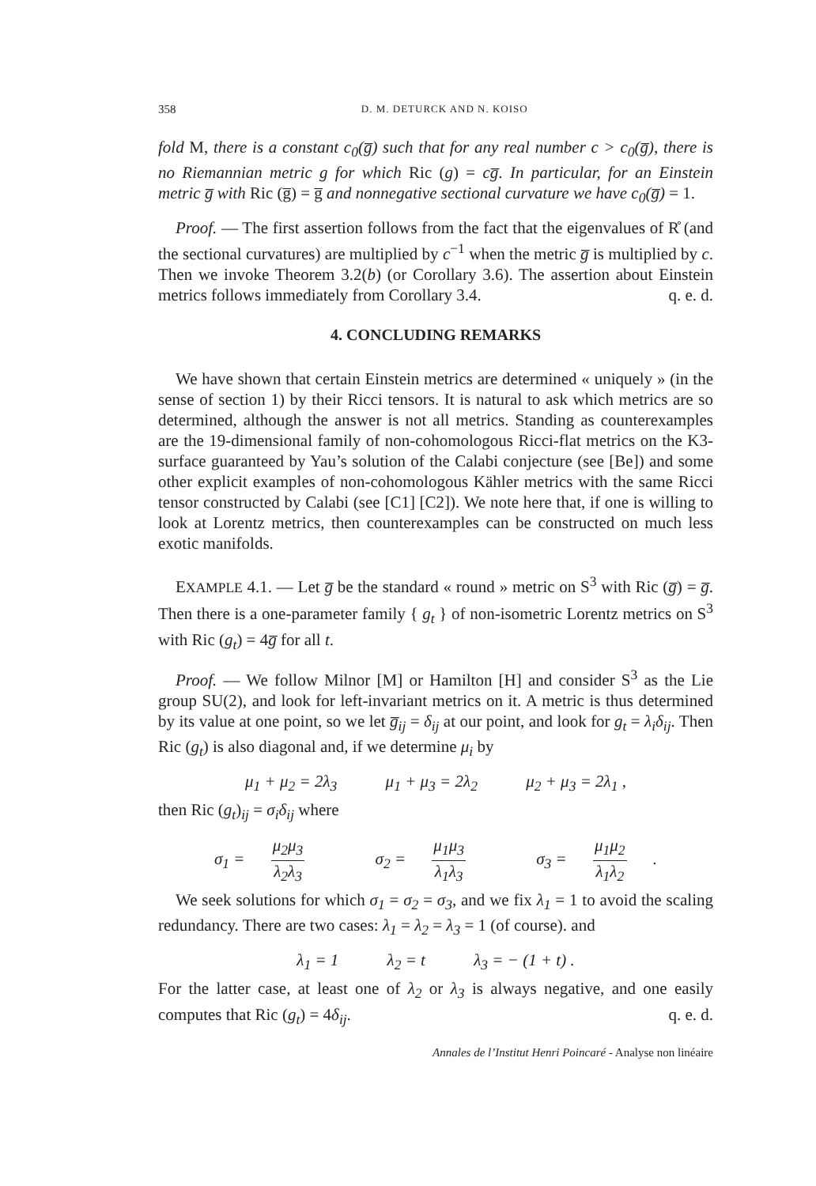358 D. M. DETURCK AND N. KOISO
fold M, there is a constant c<sub>0</sub>(g̅) such that for any real number c > c<sub>0</sub>(g̅), there is no Riemannian metric g for which Ric (g) = cg̅. In particular, for an Einstein metric g̅ with Ric (g̅) = g̅ and nonnegative sectional curvature we have c<sub>0</sub>(g̅) = 1.
Proof. — The first assertion follows from the fact that the eigenvalues of R̊ (and the sectional curvatures) are multiplied by c<sup>−1</sup> when the metric g̅ is multiplied by c. Then we invoke Theorem 3.2(b) (or Corollary 3.6). The assertion about Einstein metrics follows immediately from Corollary 3.4. q. e. d.
4. CONCLUDING REMARKS
We have shown that certain Einstein metrics are determined « uniquely » (in the sense of section 1) by their Ricci tensors. It is natural to ask which metrics are so determined, although the answer is not all metrics. Standing as counterexamples are the 19-dimensional family of non-cohomologous Ricci-flat metrics on the K3-surface guaranteed by Yau’s solution of the Calabi conjecture (see [Be]) and some other explicit examples of non-cohomologous Kähler metrics with the same Ricci tensor constructed by Calabi (see [C1] [C2]). We note here that, if one is willing to look at Lorentz metrics, then counterexamples can be constructed on much less exotic manifolds.
EXAMPLE 4.1. — Let g̅ be the standard « round » metric on S<sup>3</sup> with Ric (g̅) = g̅. Then there is a one-parameter family { g<sub>t</sub> } of non-isometric Lorentz metrics on S<sup>3</sup> with Ric (g<sub>t</sub>) = 4g̅ for all t.
Proof. — We follow Milnor [M] or Hamilton [H] and consider S<sup>3</sup> as the Lie group SU(2), and look for left-invariant metrics on it. A metric is thus determined by its value at one point, so we let g̅<sub>ij</sub> = δ<sub>ij</sub> at our point, and look for g<sub>t</sub> = λ<sub>i</sub>δ<sub>ij</sub>. Then Ric (g<sub>t</sub>) is also diagonal and, if we determine μ<sub>i</sub> by
μ<sub>1</sub> + μ<sub>2</sub> = 2λ<sub>3</sub> μ<sub>1</sub> + μ<sub>3</sub> = 2λ<sub>2</sub> μ<sub>2</sub> + μ<sub>3</sub> = 2λ<sub>1</sub> ,
then Ric (g<sub>t</sub>)<sub>ij</sub> = σ<sub>i</sub>δ<sub>ij</sub> where
σ<sub>1</sub> = μ<sub>2</sub>μ<sub>3</sub> λ<sub>2</sub>λ<sub>3</sub> σ<sub>2</sub> = μ<sub>1</sub>μ<sub>3</sub> λ<sub>1</sub>λ<sub>3</sub> σ<sub>3</sub> = μ<sub>1</sub>μ<sub>2</sub> λ<sub>1</sub>λ<sub>2</sub> .
We seek solutions for which σ<sub>1</sub> = σ<sub>2</sub> = σ<sub>3</sub>, and we fix λ<sub>1</sub> = 1 to avoid the scaling redundancy. There are two cases: λ<sub>1</sub> = λ<sub>2</sub> = λ<sub>3</sub> = 1 (of course). and
λ<sub>1</sub> = 1 λ<sub>2</sub> = t λ<sub>3</sub> = − (1 + t) .
For the latter case, at least one of λ<sub>2</sub> or λ<sub>3</sub> is always negative, and one easily computes that Ric (g<sub>t</sub>) = 4δ<sub>ij</sub>. q. e. d.
Annales de l’Institut Henri Poincaré - Analyse non linéaire